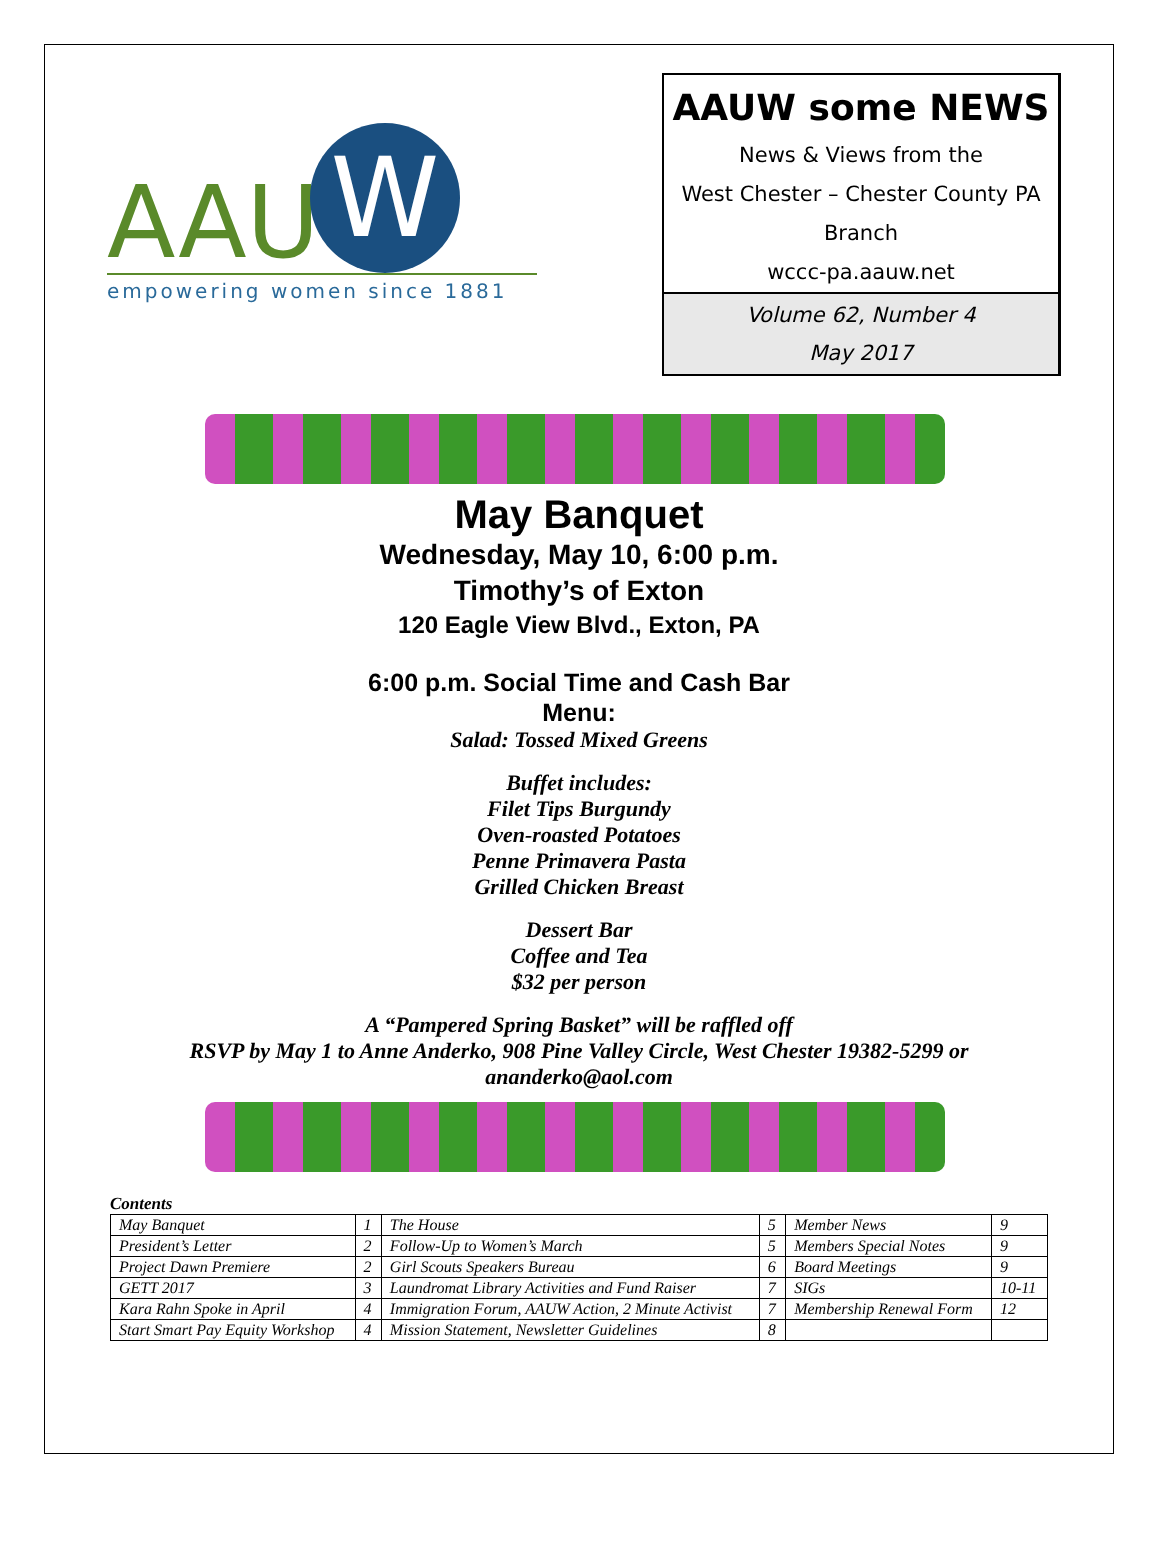AAU W
empowering women since 1881
AAUW some NEWS
News & Views from the
West Chester – Chester County PA
Branch
wccc-pa.aauw.net
Volume 62, Number 4
May 2017
May Banquet
Wednesday, May 10, 6:00 p.m.
Timothy’s of Exton
120 Eagle View Blvd., Exton, PA
6:00 p.m. Social Time and Cash Bar
Menu:
Salad: Tossed Mixed Greens
Buffet includes:
Filet Tips Burgundy
Oven-roasted Potatoes
Penne Primavera Pasta
Grilled Chicken Breast
Dessert Bar
Coffee and Tea
$32 per person
A “Pampered Spring Basket” will be raffled off
RSVP by May 1 to Anne Anderko, 908 Pine Valley Circle, West Chester 19382-5299 or
ananderko@aol.com
Contents
| May Banquet | 1 | The House | 5 | Member News | 9 |
| President’s Letter | 2 | Follow-Up to Women’s March | 5 | Members Special Notes | 9 |
| Project Dawn Premiere | 2 | Girl Scouts Speakers Bureau | 6 | Board Meetings | 9 |
| GETT 2017 | 3 | Laundromat Library Activities and Fund Raiser | 7 | SIGs | 10-11 |
| Kara Rahn Spoke in April | 4 | Immigration Forum, AAUW Action, 2 Minute Activist | 7 | Membership Renewal Form | 12 |
| Start Smart Pay Equity Workshop | 4 | Mission Statement, Newsletter Guidelines | 8 | | |